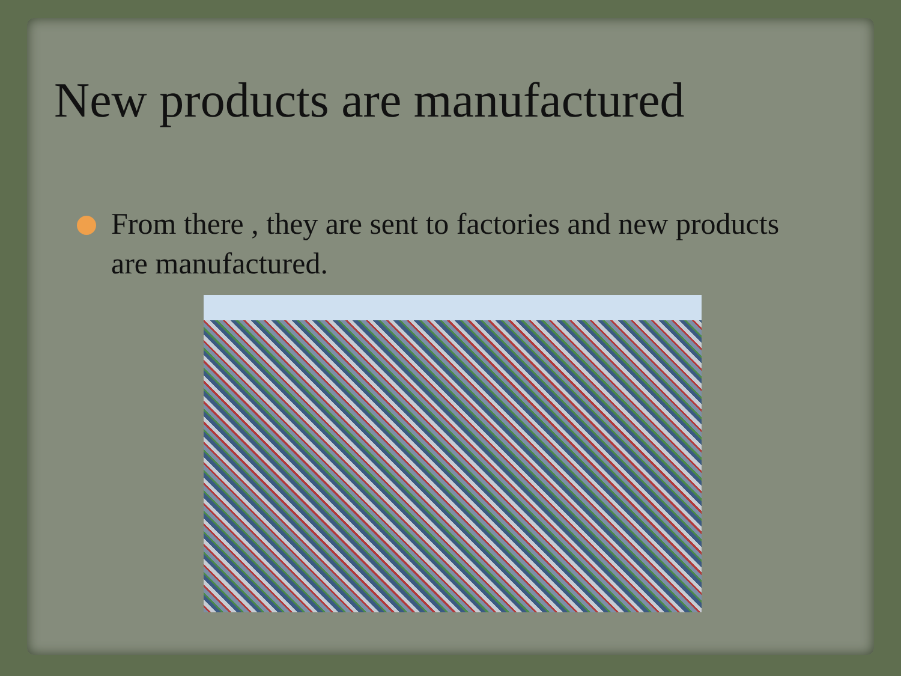New products are manufactured
From there , they are sent to factories and new products are manufactured.